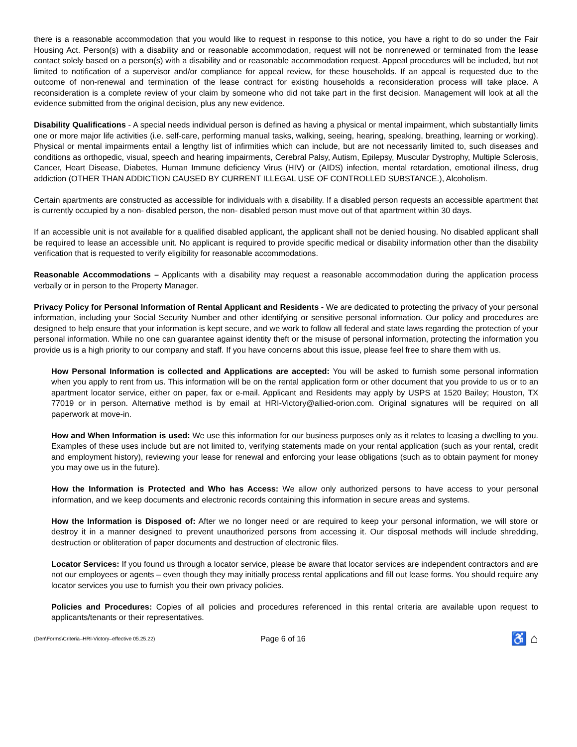there is a reasonable accommodation that you would like to request in response to this notice, you have a right to do so under the Fair Housing Act. Person(s) with a disability and or reasonable accommodation, request will not be nonrenewed or terminated from the lease contact solely based on a person(s) with a disability and or reasonable accommodation request. Appeal procedures will be included, but not limited to notification of a supervisor and/or compliance for appeal review, for these households. If an appeal is requested due to the outcome of non-renewal and termination of the lease contract for existing households a reconsideration process will take place. A reconsideration is a complete review of your claim by someone who did not take part in the first decision. Management will look at all the evidence submitted from the original decision, plus any new evidence.
Disability Qualifications - A special needs individual person is defined as having a physical or mental impairment, which substantially limits one or more major life activities (i.e. self-care, performing manual tasks, walking, seeing, hearing, speaking, breathing, learning or working). Physical or mental impairments entail a lengthy list of infirmities which can include, but are not necessarily limited to, such diseases and conditions as orthopedic, visual, speech and hearing impairments, Cerebral Palsy, Autism, Epilepsy, Muscular Dystrophy, Multiple Sclerosis, Cancer, Heart Disease, Diabetes, Human Immune deficiency Virus (HIV) or (AIDS) infection, mental retardation, emotional illness, drug addiction (OTHER THAN ADDICTION CAUSED BY CURRENT ILLEGAL USE OF CONTROLLED SUBSTANCE.), Alcoholism.
Certain apartments are constructed as accessible for individuals with a disability. If a disabled person requests an accessible apartment that is currently occupied by a non- disabled person, the non- disabled person must move out of that apartment within 30 days.
If an accessible unit is not available for a qualified disabled applicant, the applicant shall not be denied housing. No disabled applicant shall be required to lease an accessible unit. No applicant is required to provide specific medical or disability information other than the disability verification that is requested to verify eligibility for reasonable accommodations.
Reasonable Accommodations – Applicants with a disability may request a reasonable accommodation during the application process verbally or in person to the Property Manager.
Privacy Policy for Personal Information of Rental Applicant and Residents - We are dedicated to protecting the privacy of your personal information, including your Social Security Number and other identifying or sensitive personal information. Our policy and procedures are designed to help ensure that your information is kept secure, and we work to follow all federal and state laws regarding the protection of your personal information. While no one can guarantee against identity theft or the misuse of personal information, protecting the information you provide us is a high priority to our company and staff. If you have concerns about this issue, please feel free to share them with us.
How Personal Information is collected and Applications are accepted: You will be asked to furnish some personal information when you apply to rent from us. This information will be on the rental application form or other document that you provide to us or to an apartment locator service, either on paper, fax or e-mail. Applicant and Residents may apply by USPS at 1520 Bailey; Houston, TX 77019 or in person. Alternative method is by email at HRI-Victory@allied-orion.com. Original signatures will be required on all paperwork at move-in.
How and When Information is used: We use this information for our business purposes only as it relates to leasing a dwelling to you. Examples of these uses include but are not limited to, verifying statements made on your rental application (such as your rental, credit and employment history), reviewing your lease for renewal and enforcing your lease obligations (such as to obtain payment for money you may owe us in the future).
How the Information is Protected and Who has Access: We allow only authorized persons to have access to your personal information, and we keep documents and electronic records containing this information in secure areas and systems.
How the Information is Disposed of: After we no longer need or are required to keep your personal information, we will store or destroy it in a manner designed to prevent unauthorized persons from accessing it. Our disposal methods will include shredding, destruction or obliteration of paper documents and destruction of electronic files.
Locator Services: If you found us through a locator service, please be aware that locator services are independent contractors and are not our employees or agents – even though they may initially process rental applications and fill out lease forms. You should require any locator services you use to furnish you their own privacy policies.
Policies and Procedures: Copies of all policies and procedures referenced in this rental criteria are available upon request to applicants/tenants or their representatives.
(Den\Forms\Criteria–HRI-Victory–effective 05.25.22) Page 6 of 16 ♿ ⌂